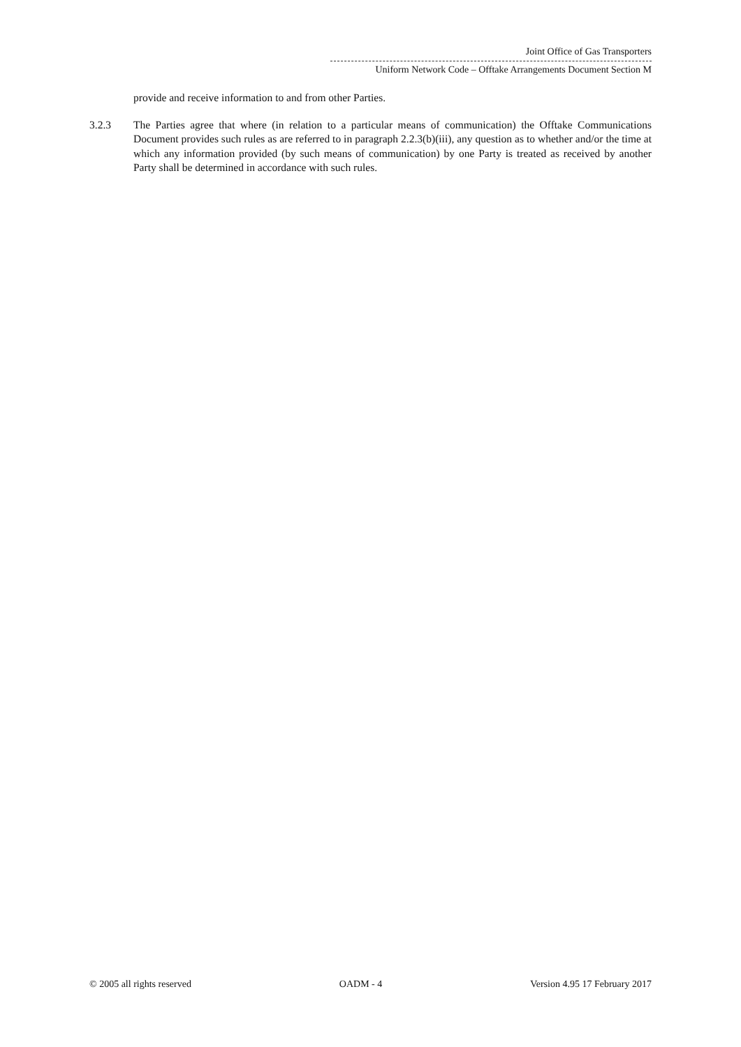Joint Office of Gas Transporters
Uniform Network Code – Offtake Arrangements Document Section M
provide and receive information to and from other Parties.
3.2.3 The Parties agree that where (in relation to a particular means of communication) the Offtake Communications Document provides such rules as are referred to in paragraph 2.2.3(b)(iii), any question as to whether and/or the time at which any information provided (by such means of communication) by one Party is treated as received by another Party shall be determined in accordance with such rules.
© 2005 all rights reserved OADM - 4 Version 4.95 17 February 2017